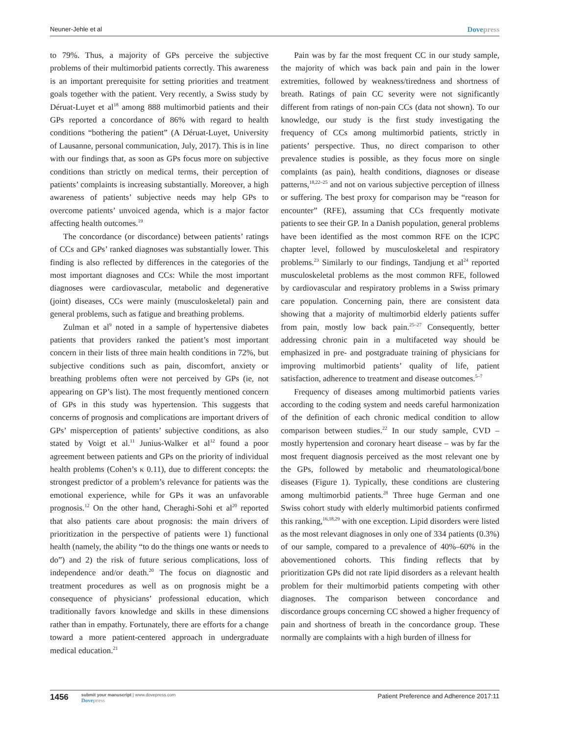Neuner-Jehle et al
Dovepress
to 79%. Thus, a majority of GPs perceive the subjective problems of their multimorbid patients correctly. This awareness is an important prerequisite for setting priorities and treatment goals together with the patient. Very recently, a Swiss study by Déruat-Luyet et al<sup>18</sup> among 888 multimorbid patients and their GPs reported a concordance of 86% with regard to health conditions “bothering the patient” (A Déruat-Luyet, University of Lausanne, personal communication, July, 2017). This is in line with our findings that, as soon as GPs focus more on subjective conditions than strictly on medical terms, their perception of patients’ complaints is increasing substantially. Moreover, a high awareness of patients’ subjective needs may help GPs to overcome patients’ unvoiced agenda, which is a major factor affecting health outcomes.<sup>19</sup>
The concordance (or discordance) between patients’ ratings of CCs and GPs’ ranked diagnoses was substantially lower. This finding is also reflected by differences in the categories of the most important diagnoses and CCs: While the most important diagnoses were cardiovascular, metabolic and degenerative (joint) diseases, CCs were mainly (musculoskeletal) pain and general problems, such as fatigue and breathing problems.
Zulman et al<sup>9</sup> noted in a sample of hypertensive diabetes patients that providers ranked the patient’s most important concern in their lists of three main health conditions in 72%, but subjective conditions such as pain, discomfort, anxiety or breathing problems often were not perceived by GPs (ie, not appearing on GP’s list). The most frequently mentioned concern of GPs in this study was hypertension. This suggests that concerns of prognosis and complications are important drivers of GPs’ misperception of patients’ subjective conditions, as also stated by Voigt et al.<sup>11</sup> Junius-Walker et al<sup>12</sup> found a poor agreement between patients and GPs on the priority of individual health problems (Cohen’s κ 0.11), due to different concepts: the strongest predictor of a problem’s relevance for patients was the emotional experience, while for GPs it was an unfavorable prognosis.<sup>12</sup> On the other hand, Cheraghi-Sohi et al<sup>20</sup> reported that also patients care about prognosis: the main drivers of prioritization in the perspective of patients were 1) functional health (namely, the ability “to do the things one wants or needs to do”) and 2) the risk of future serious complications, loss of independence and/or death.<sup>20</sup> The focus on diagnostic and treatment procedures as well as on prognosis might be a consequence of physicians’ professional education, which traditionally favors knowledge and skills in these dimensions rather than in empathy. Fortunately, there are efforts for a change toward a more patient-centered approach in undergraduate medical education.<sup>21</sup>
Pain was by far the most frequent CC in our study sample, the majority of which was back pain and pain in the lower extremities, followed by weakness/tiredness and shortness of breath. Ratings of pain CC severity were not significantly different from ratings of non-pain CCs (data not shown). To our knowledge, our study is the first study investigating the frequency of CCs among multimorbid patients, strictly in patients’ perspective. Thus, no direct comparison to other prevalence studies is possible, as they focus more on single complaints (as pain), health conditions, diagnoses or disease patterns,<sup>18,22–25</sup> and not on various subjective perception of illness or suffering. The best proxy for comparison may be “reason for encounter” (RFE), assuming that CCs frequently motivate patients to see their GP. In a Danish population, general problems have been identified as the most common RFE on the ICPC chapter level, followed by musculoskeletal and respiratory problems.<sup>23</sup> Similarly to our findings, Tandjung et al<sup>24</sup> reported musculoskeletal problems as the most common RFE, followed by cardiovascular and respiratory problems in a Swiss primary care population. Concerning pain, there are consistent data showing that a majority of multimorbid elderly patients suffer from pain, mostly low back pain.<sup>25–27</sup> Consequently, better addressing chronic pain in a multifaceted way should be emphasized in pre- and postgraduate training of physicians for improving multimorbid patients’ quality of life, patient satisfaction, adherence to treatment and disease outcomes.<sup>5–7</sup>
Frequency of diseases among multimorbid patients varies according to the coding system and needs careful harmonization of the definition of each chronic medical condition to allow comparison between studies.<sup>22</sup> In our study sample, CVD – mostly hypertension and coronary heart disease – was by far the most frequent diagnosis perceived as the most relevant one by the GPs, followed by metabolic and rheumatological/bone diseases (Figure 1). Typically, these conditions are clustering among multimorbid patients.<sup>28</sup> Three huge German and one Swiss cohort study with elderly multimorbid patients confirmed this ranking,<sup>16,18,29</sup> with one exception. Lipid disorders were listed as the most relevant diagnoses in only one of 334 patients (0.3%) of our sample, compared to a prevalence of 40%–60% in the abovementioned cohorts. This finding reflects that by prioritization GPs did not rate lipid disorders as a relevant health problem for their multimorbid patients competing with other diagnoses. The comparison between concordance and discordance groups concerning CC showed a higher frequency of pain and shortness of breath in the concordance group. These normally are complaints with a high burden of illness for
1456
submit your manuscript | www.dovepress.com
Dovepress
Patient Preference and Adherence 2017:11